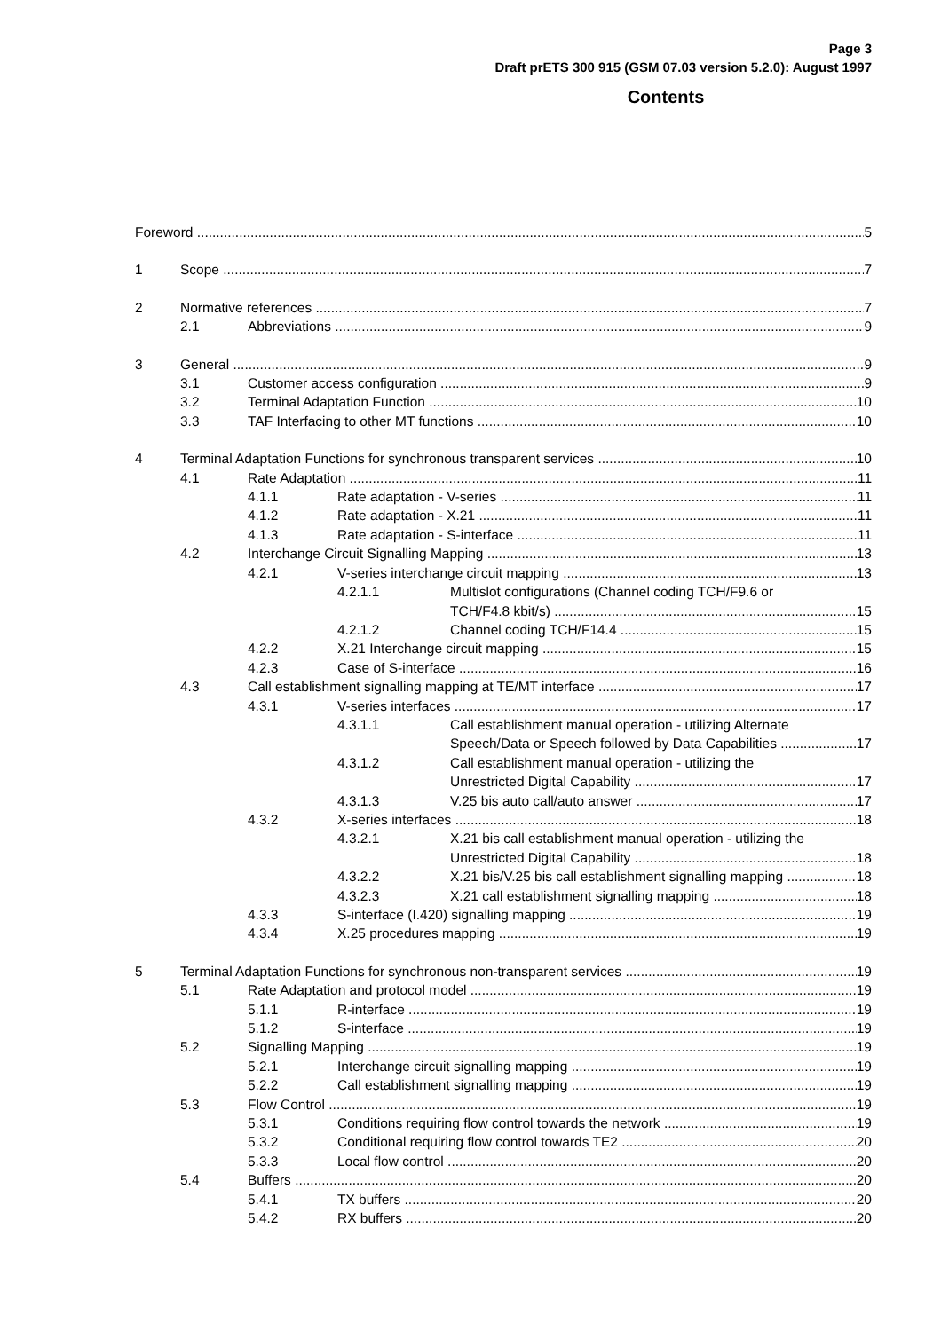Page 3
Draft prETS 300 915 (GSM 07.03 version 5.2.0): August 1997
Contents
Foreword 5
1 Scope 7
2 Normative references 7
2.1 Abbreviations 9
3 General 9
3.1 Customer access configuration 9
3.2 Terminal Adaptation Function 10
3.3 TAF Interfacing to other MT functions 10
4 Terminal Adaptation Functions for synchronous transparent services 10
4.1 Rate Adaptation 11
4.1.1 Rate adaptation - V-series 11
4.1.2 Rate adaptation - X.21 11
4.1.3 Rate adaptation - S-interface 11
4.2 Interchange Circuit Signalling Mapping 13
4.2.1 V-series interchange circuit mapping 13
4.2.1.1 Multislot configurations (Channel coding TCH/F9.6 or
TCH/F4.8 kbit/s) 15
4.2.1.2 Channel coding TCH/F14.4 15
4.2.2 X.21 Interchange circuit mapping 15
4.2.3 Case of S-interface 16
4.3 Call establishment signalling mapping at TE/MT interface 17
4.3.1 V-series interfaces 17
4.3.1.1 Call establishment manual operation - utilizing Alternate
Speech/Data or Speech followed by Data Capabilities 17
4.3.1.2 Call establishment manual operation - utilizing the
Unrestricted Digital Capability 17
4.3.1.3 V.25 bis auto call/auto answer 17
4.3.2 X-series interfaces 18
4.3.2.1 X.21 bis call establishment manual operation - utilizing the
Unrestricted Digital Capability 18
4.3.2.2 X.21 bis/V.25 bis call establishment signalling mapping 18
4.3.2.3 X.21 call establishment signalling mapping 18
4.3.3 S-interface (I.420) signalling mapping 19
4.3.4 X.25 procedures mapping 19
5 Terminal Adaptation Functions for synchronous non-transparent services 19
5.1 Rate Adaptation and protocol model 19
5.1.1 R-interface 19
5.1.2 S-interface 19
5.2 Signalling Mapping 19
5.2.1 Interchange circuit signalling mapping 19
5.2.2 Call establishment signalling mapping 19
5.3 Flow Control 19
5.3.1 Conditions requiring flow control towards the network 19
5.3.2 Conditional requiring flow control towards TE2 20
5.3.3 Local flow control 20
5.4 Buffers 20
5.4.1 TX buffers 20
5.4.2 RX buffers 20